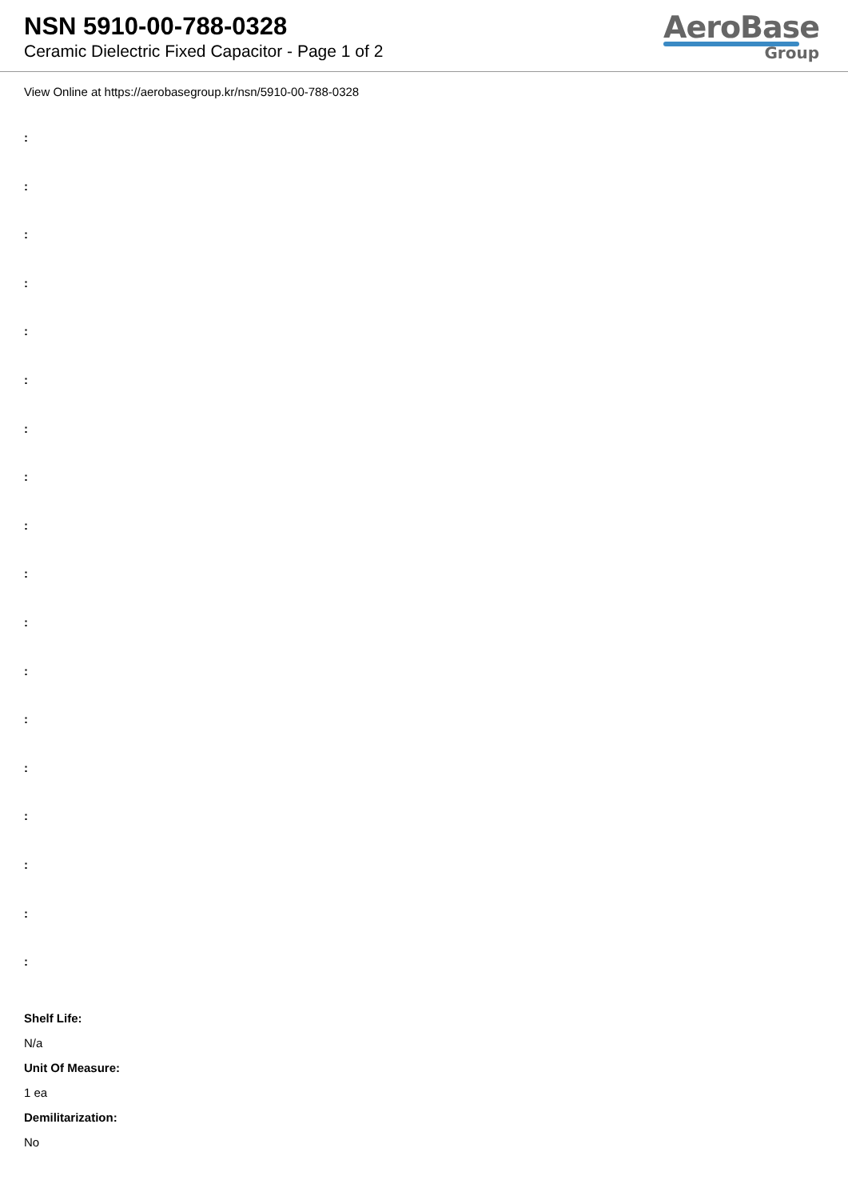NSN 5910-00-788-0328
Ceramic Dielectric Fixed Capacitor - Page 1 of 2
AeroBase
Group
View Online at https://aerobasegroup.kr/nsn/5910-00-788-0328
:
:
:
:
:
:
:
:
:
:
:
:
:
:
:
:
:
:
Shelf Life:
N/a
Unit Of Measure:
1 ea
Demilitarization:
No